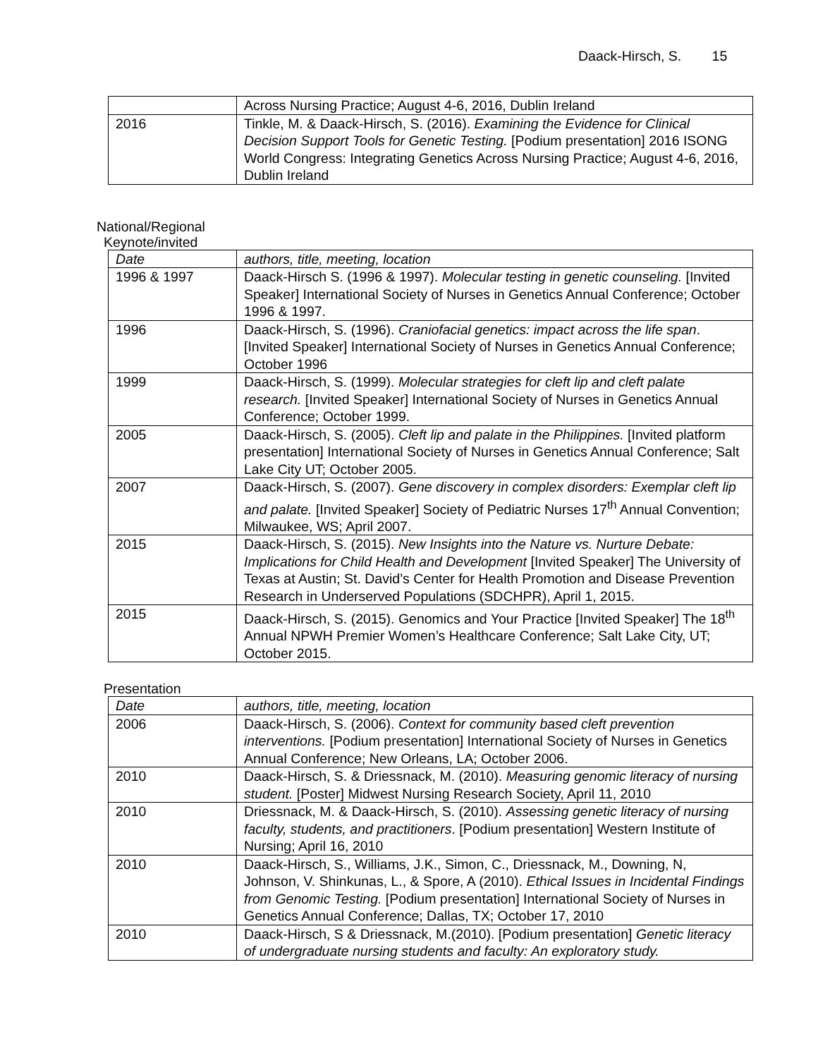Daack-Hirsch, S. 15
| | Across Nursing Practice; August 4-6, 2016, Dublin Ireland |
| 2016 | Tinkle, M. & Daack-Hirsch, S. (2016). Examining the Evidence for Clinical Decision Support Tools for Genetic Testing. [Podium presentation] 2016 ISONG World Congress: Integrating Genetics Across Nursing Practice; August 4-6, 2016, Dublin Ireland |
National/Regional
Keynote/invited
| Date | authors, title, meeting, location |
| 1996 & 1997 | Daack-Hirsch S. (1996 & 1997). Molecular testing in genetic counseling. [Invited Speaker] International Society of Nurses in Genetics Annual Conference; October 1996 & 1997. |
| 1996 | Daack-Hirsch, S. (1996). Craniofacial genetics: impact across the life span . [Invited Speaker] International Society of Nurses in Genetics Annual Conference; October 1996 |
| 1999 | Daack-Hirsch, S. (1999). Molecular strategies for cleft lip and cleft palate research. [Invited Speaker] International Society of Nurses in Genetics Annual Conference; October 1999. |
| 2005 | Daack-Hirsch, S. (2005). Cleft lip and palate in the Philippines. [Invited platform presentation] International Society of Nurses in Genetics Annual Conference; Salt Lake City UT; October 2005. |
| 2007 | Daack-Hirsch, S. (2007). Gene discovery in complex disorders: Exemplar cleft lip and palate. [Invited Speaker] Society of Pediatric Nurses 17<sup>th</sup> Annual Convention; Milwaukee, WS; April 2007. |
| 2015 | Daack-Hirsch, S. (2015). New Insights into the Nature vs. Nurture Debate: Implications for Child Health and Development [Invited Speaker] The University of Texas at Austin; St. David’s Center for Health Promotion and Disease Prevention Research in Underserved Populations (SDCHPR), April 1, 2015. |
| 2015 | Daack-Hirsch, S. (2015). Genomics and Your Practice [Invited Speaker] The 18<sup>th</sup> Annual NPWH Premier Women’s Healthcare Conference; Salt Lake City, UT; October 2015. |
Presentation
| Date | authors, title, meeting, location |
| 2006 | Daack-Hirsch, S. (2006). Context for community based cleft prevention interventions. [Podium presentation] International Society of Nurses in Genetics Annual Conference; New Orleans, LA; October 2006. |
| 2010 | Daack-Hirsch, S. & Driessnack, M. (2010). Measuring genomic literacy of nursing student. [Poster] Midwest Nursing Research Society, April 11, 2010 |
| 2010 | Driessnack, M. & Daack-Hirsch, S. (2010). Assessing genetic literacy of nursing faculty, students, and practitioners . [Podium presentation] Western Institute of Nursing; April 16, 2010 |
| 2010 | Daack-Hirsch, S., Williams, J.K., Simon, C., Driessnack, M., Downing, N, Johnson, V. Shinkunas, L., & Spore, A (2010). Ethical Issues in Incidental Findings from Genomic Testing. [Podium presentation] International Society of Nurses in Genetics Annual Conference; Dallas, TX; October 17, 2010 |
| 2010 | Daack-Hirsch, S & Driessnack, M.(2010). [Podium presentation] Genetic literacy of undergraduate nursing students and faculty: An exploratory study. |